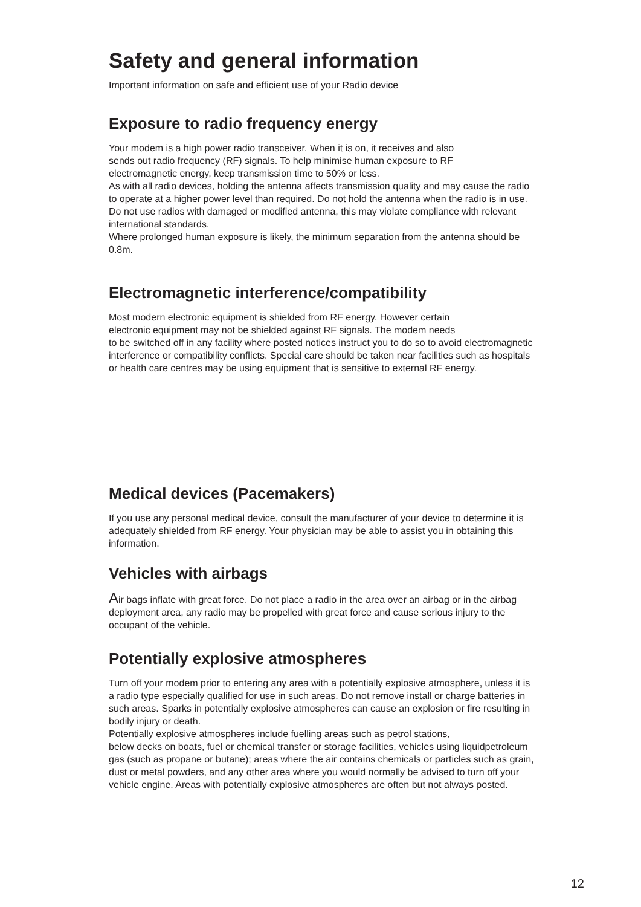Safety and general information
Important information on safe and efficient use of your Radio device
Exposure to radio frequency energy
Your modem is a high power radio transceiver. When it is on, it receives and also
sends out radio frequency (RF) signals. To help minimise human exposure to RF
electromagnetic energy, keep transmission time to 50% or less.
As with all radio devices, holding the antenna affects transmission quality and may cause the radio to operate at a higher power level than required. Do not hold the antenna when the radio is in use.
Do not use radios with damaged or modified antenna, this may violate compliance with relevant international standards.
Where prolonged human exposure is likely, the minimum separation from the antenna should be 0.8m.
Electromagnetic interference/compatibility
Most modern electronic equipment is shielded from RF energy. However certain
electronic equipment may not be shielded against RF signals. The modem needs
to be switched off in any facility where posted notices instruct you to do so to avoid electromagnetic interference or compatibility conflicts. Special care should be taken near facilities such as hospitals or health care centres may be using equipment that is sensitive to external RF energy.
Medical devices (Pacemakers)
If you use any personal medical device, consult the manufacturer of your device to determine it is adequately shielded from RF energy. Your physician may be able to assist you in obtaining this information.
Vehicles with airbags
Air bags inflate with great force. Do not place a radio in the area over an airbag or in the airbag deployment area, any radio may be propelled with great force and cause serious injury to the occupant of the vehicle.
Potentially explosive atmospheres
Turn off your modem prior to entering any area with a potentially explosive atmosphere, unless it is a radio type especially qualified for use in such areas. Do not remove install or charge batteries in such areas. Sparks in potentially explosive atmospheres can cause an explosion or fire resulting in bodily injury or death.
Potentially explosive atmospheres include fuelling areas such as petrol stations,
below decks on boats, fuel or chemical transfer or storage facilities, vehicles using liquidpetroleum gas (such as propane or butane); areas where the air contains chemicals or particles such as grain, dust or metal powders, and any other area where you would normally be advised to turn off your vehicle engine. Areas with potentially explosive atmospheres are often but not always posted.
12